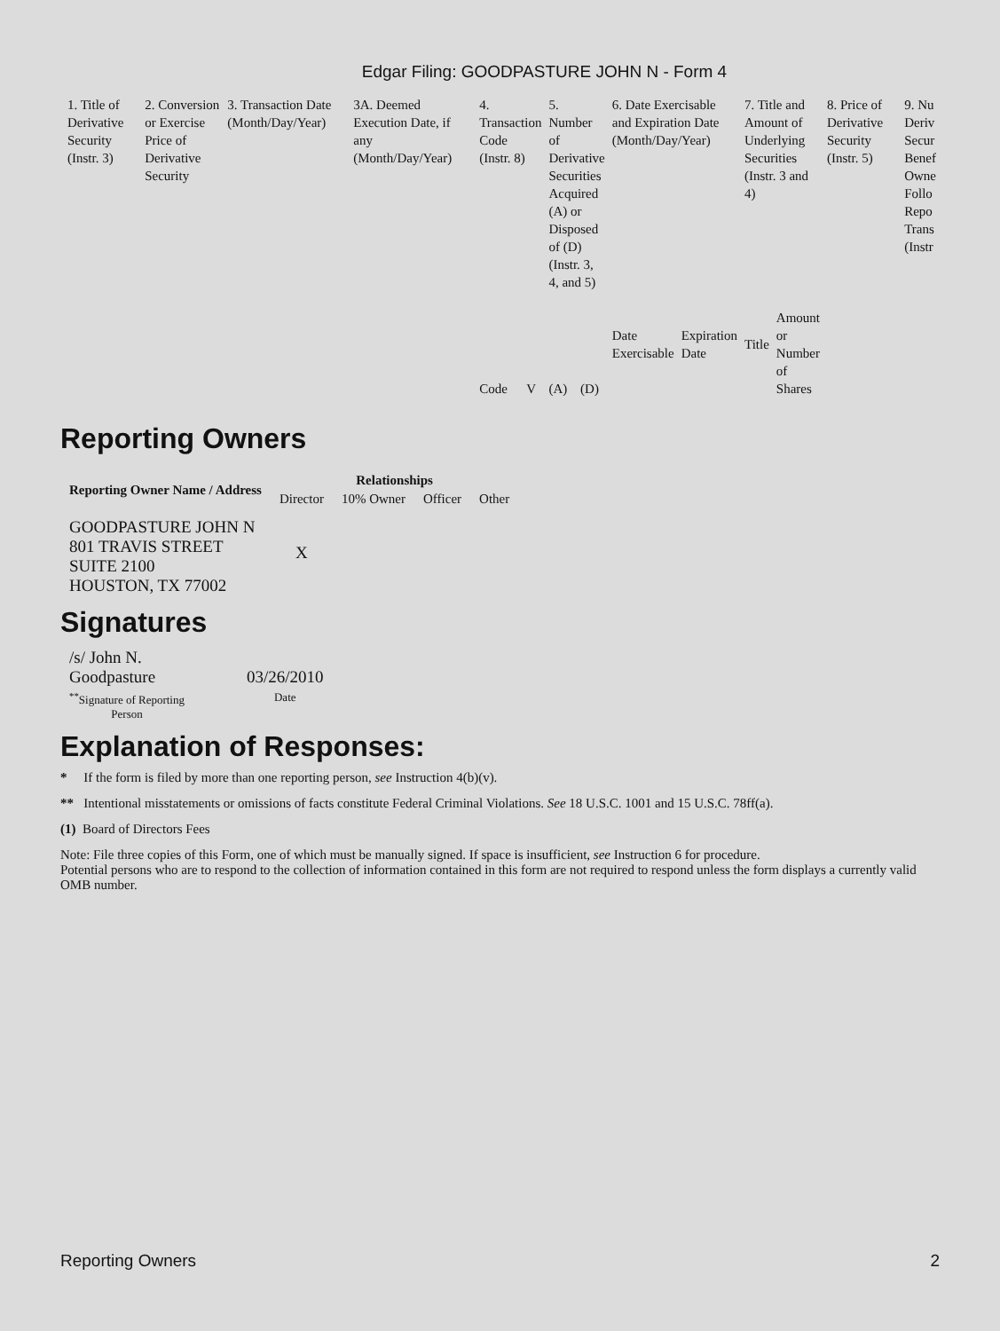Edgar Filing: GOODPASTURE JOHN N - Form 4
| 1. Title of Derivative Security (Instr. 3) | 2. Conversion or Exercise Price of Derivative Security | 3. Transaction Date (Month/Day/Year) | 3A. Deemed Execution Date, if any (Month/Day/Year) | 4. Transaction Code (Instr. 8) | | 5. Number of Derivative Securities Acquired (A) or Disposed of (D) (Instr. 3, 4, and 5) | | 6. Date Exercisable and Expiration Date (Month/Day/Year) | | 7. Title and Amount of Underlying Securities (Instr. 3 and 4) | | 8. Price of Derivative Security (Instr. 5) | 9. Nu Deriv Secur Benef Owne Follo Repo Trans (Instr |
| | | | | Code | V | (A) | (D) | Date Exercisable | Expiration Date | Title | Amount or Number of Shares | | |
Reporting Owners
| Reporting Owner Name / Address | Relationships | | | |
| --- | --- | --- | --- | --- |
| | Director | 10% Owner | Officer | Other |
| GOODPASTURE JOHN N 801 TRAVIS STREET SUITE 2100 HOUSTON, TX 77002 | X | | | |
Signatures
| /s/ John N. Goodpasture | 03/26/2010 |
| <sup>**</sup> Signature of Reporting Person | Date |
Explanation of Responses:
* If the form is filed by more than one reporting person, see Instruction 4(b)(v).
** Intentional misstatements or omissions of facts constitute Federal Criminal Violations. See 18 U.S.C. 1001 and 15 U.S.C. 78ff(a).
(1) Board of Directors Fees
Note: File three copies of this Form, one of which must be manually signed. If space is insufficient, see Instruction 6 for procedure.
Potential persons who are to respond to the collection of information contained in this form are not required to respond unless the form displays a currently valid OMB number.
Reporting Owners 2